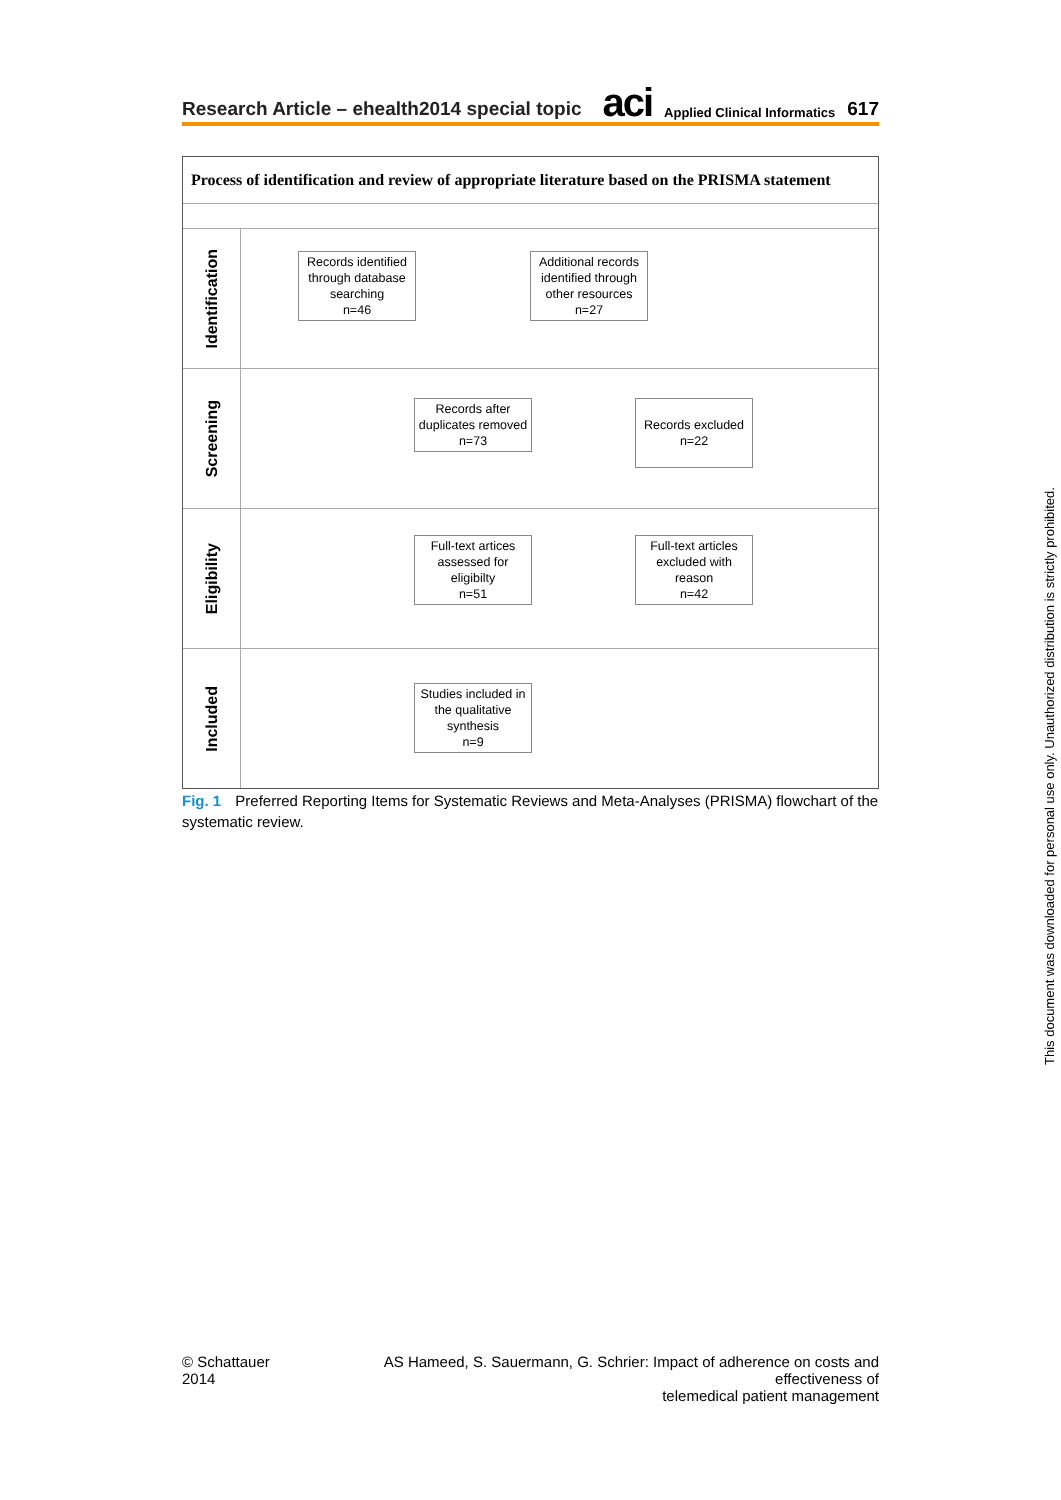Research Article – ehealth2014 special topic
aci Applied Clinical Informatics 617
Process of identification and review of appropriate literature based on the PRISMA statement
Identification
Records identified through database searching
n=46
Additional records identified through other resources
n=27
Screening
Records after duplicates removed
n=73
Records excluded
n=22
Eligibility
Full-text artices assessed for eligibilty
n=51
Full-text articles excluded with reason
n=42
Included
Studies included in the qualitative synthesis
n=9
Fig. 1 Preferred Reporting Items for Systematic Reviews and Meta-Analyses (PRISMA) flowchart of the systematic review.
This document was downloaded for personal use only. Unauthorized distribution is strictly prohibited.
© Schattauer 2014 AS Hameed, S. Sauermann, G. Schrier: Impact of adherence on costs and effectiveness of
telemedical patient management